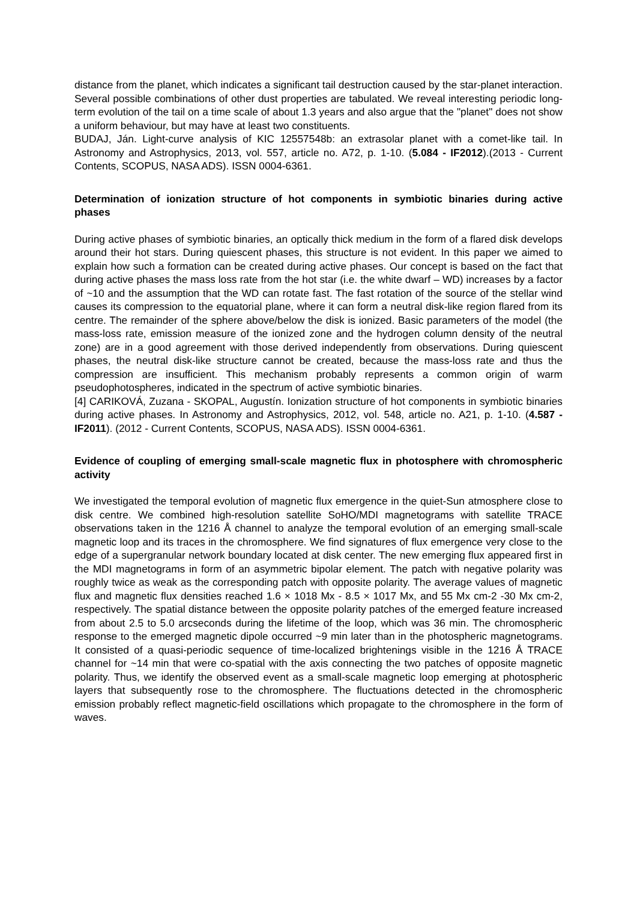distance from the planet, which indicates a significant tail destruction caused by the star-planet interaction. Several possible combinations of other dust properties are tabulated. We reveal interesting periodic long-term evolution of the tail on a time scale of about 1.3 years and also argue that the "planet" does not show a uniform behaviour, but may have at least two constituents.
BUDAJ, Ján. Light-curve analysis of KIC 12557548b: an extrasolar planet with a comet-like tail. In Astronomy and Astrophysics, 2013, vol. 557, article no. A72, p. 1-10. (5.084 - IF2012).(2013 - Current Contents, SCOPUS, NASA ADS). ISSN 0004-6361.
Determination of ionization structure of hot components in symbiotic binaries during active phases
During active phases of symbiotic binaries, an optically thick medium in the form of a flared disk develops around their hot stars. During quiescent phases, this structure is not evident. In this paper we aimed to explain how such a formation can be created during active phases. Our concept is based on the fact that during active phases the mass loss rate from the hot star (i.e. the white dwarf – WD) increases by a factor of ~10 and the assumption that the WD can rotate fast. The fast rotation of the source of the stellar wind causes its compression to the equatorial plane, where it can form a neutral disk-like region flared from its centre. The remainder of the sphere above/below the disk is ionized. Basic parameters of the model (the mass-loss rate, emission measure of the ionized zone and the hydrogen column density of the neutral zone) are in a good agreement with those derived independently from observations. During quiescent phases, the neutral disk-like structure cannot be created, because the mass-loss rate and thus the compression are insufficient. This mechanism probably represents a common origin of warm pseudophotospheres, indicated in the spectrum of active symbiotic binaries.
[4] CARIKOVÁ, Zuzana - SKOPAL, Augustín. Ionization structure of hot components in symbiotic binaries during active phases. In Astronomy and Astrophysics, 2012, vol. 548, article no. A21, p. 1-10. (4.587 - IF2011). (2012 - Current Contents, SCOPUS, NASA ADS). ISSN 0004-6361.
Evidence of coupling of emerging small-scale magnetic flux in photosphere with chromospheric activity
We investigated the temporal evolution of magnetic flux emergence in the quiet-Sun atmosphere close to disk centre. We combined high-resolution satellite SoHO/MDI magnetograms with satellite TRACE observations taken in the 1216 Å channel to analyze the temporal evolution of an emerging small-scale magnetic loop and its traces in the chromosphere. We find signatures of flux emergence very close to the edge of a supergranular network boundary located at disk center. The new emerging flux appeared first in the MDI magnetograms in form of an asymmetric bipolar element. The patch with negative polarity was roughly twice as weak as the corresponding patch with opposite polarity. The average values of magnetic flux and magnetic flux densities reached 1.6 × 1018 Mx - 8.5 × 1017 Mx, and 55 Mx cm-2 -30 Mx cm-2, respectively. The spatial distance between the opposite polarity patches of the emerged feature increased from about 2.5 to 5.0 arcseconds during the lifetime of the loop, which was 36 min. The chromospheric response to the emerged magnetic dipole occurred ~9 min later than in the photospheric magnetograms. It consisted of a quasi-periodic sequence of time-localized brightenings visible in the 1216 Å TRACE channel for ~14 min that were co-spatial with the axis connecting the two patches of opposite magnetic polarity. Thus, we identify the observed event as a small-scale magnetic loop emerging at photospheric layers that subsequently rose to the chromosphere. The fluctuations detected in the chromospheric emission probably reflect magnetic-field oscillations which propagate to the chromosphere in the form of waves.